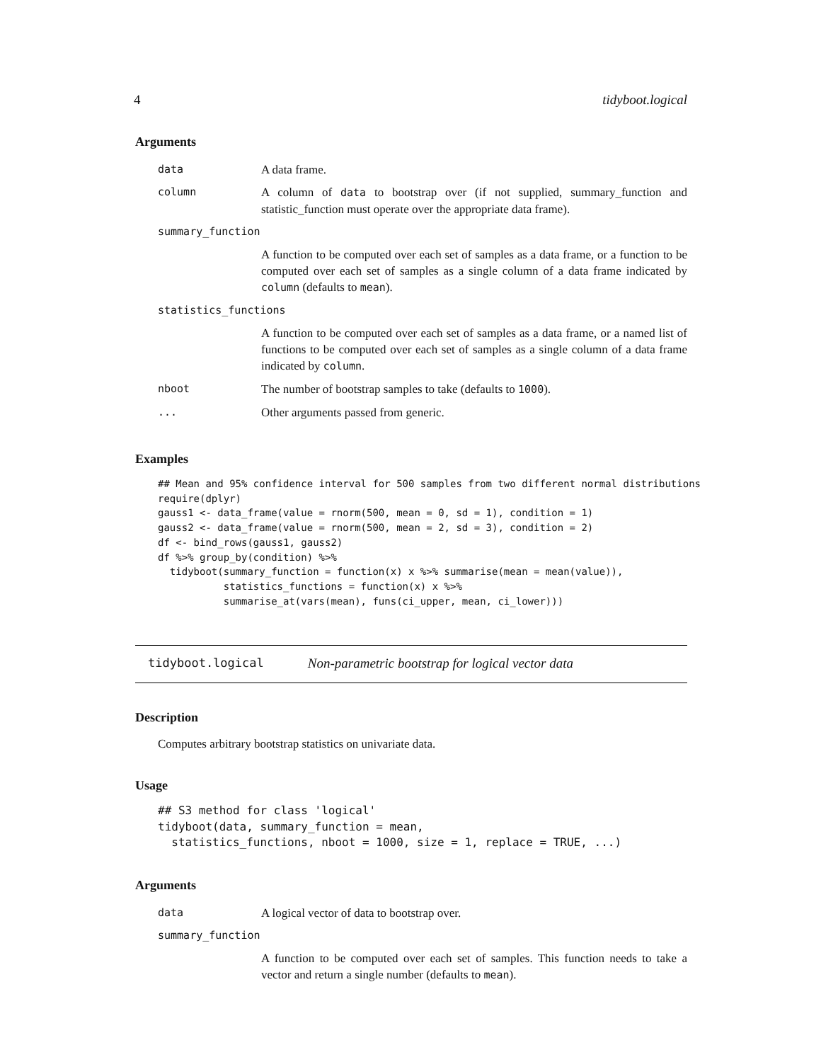4 tidyboot.logical
Arguments
| data | A data frame. |
| column | A column of data to bootstrap over (if not supplied, summary_function and statistic_function must operate over the appropriate data frame). |
| summary_function | |
| | A function to be computed over each set of samples as a data frame, or a function to be computed over each set of samples as a single column of a data frame indicated by column (defaults to mean ). |
| statistics_functions | |
| | A function to be computed over each set of samples as a data frame, or a named list of functions to be computed over each set of samples as a single column of a data frame indicated by column . |
| nboot | The number of bootstrap samples to take (defaults to 1000 ). |
| ... | Other arguments passed from generic. |
Examples
## Mean and 95% confidence interval for 500 samples from two different normal distributions
require(dplyr)
gauss1 <- data_frame(value = rnorm(500, mean = 0, sd = 1), condition = 1)
gauss2 <- data_frame(value = rnorm(500, mean = 2, sd = 3), condition = 2)
df <- bind_rows(gauss1, gauss2)
df %>% group_by(condition) %>%
  tidyboot(summary_function = function(x) x %>% summarise(mean = mean(value)),
           statistics_functions = function(x) x %>%
           summarise_at(vars(mean), funs(ci_upper, mean, ci_lower)))
tidyboot.logical Non-parametric bootstrap for logical vector data
Description
Computes arbitrary bootstrap statistics on univariate data.
Usage
## S3 method for class 'logical'
tidyboot(data, summary_function = mean,
  statistics_functions, nboot = 1000, size = 1, replace = TRUE, ...)
Arguments
| data | A logical vector of data to bootstrap over. |
| summary_function | |
| | A function to be computed over each set of samples. This function needs to take a vector and return a single number (defaults to mean ). |